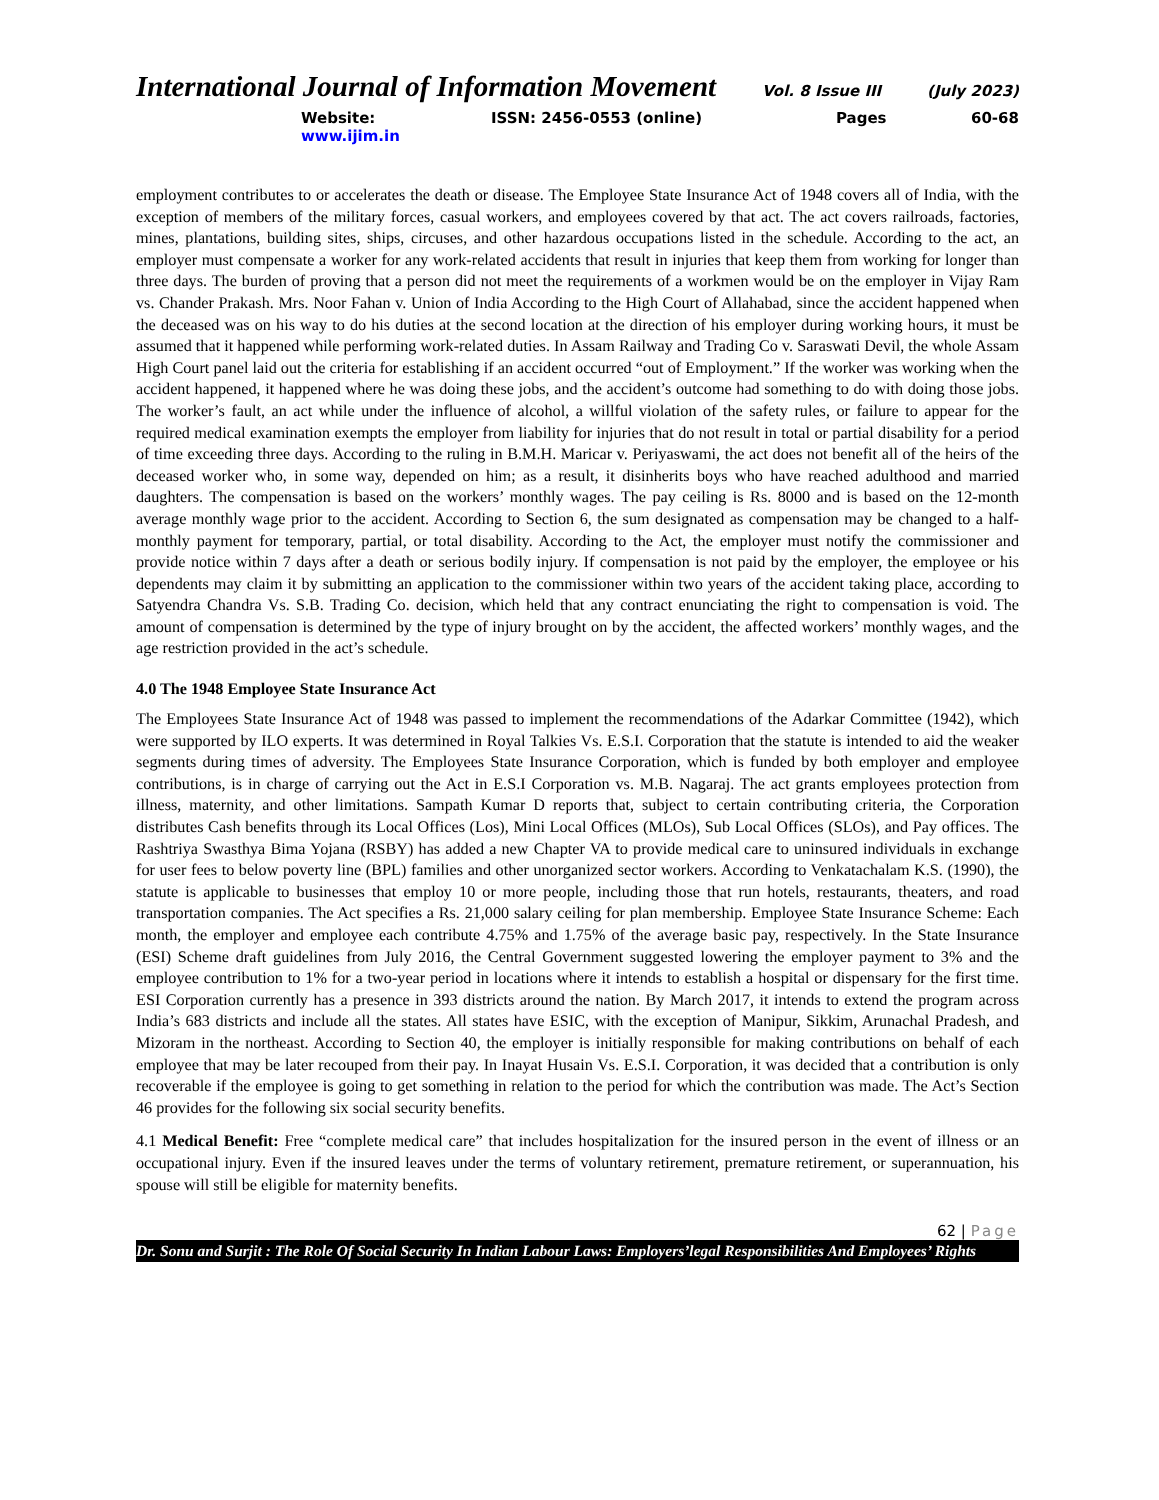International Journal of Information Movement Vol. 8 Issue III (July 2023)
Website: www.ijim.in ISSN: 2456-0553 (online) Pages 60-68
employment contributes to or accelerates the death or disease. The Employee State Insurance Act of 1948 covers all of India, with the exception of members of the military forces, casual workers, and employees covered by that act. The act covers railroads, factories, mines, plantations, building sites, ships, circuses, and other hazardous occupations listed in the schedule. According to the act, an employer must compensate a worker for any work-related accidents that result in injuries that keep them from working for longer than three days. The burden of proving that a person did not meet the requirements of a workmen would be on the employer in Vijay Ram vs. Chander Prakash. Mrs. Noor Fahan v. Union of India According to the High Court of Allahabad, since the accident happened when the deceased was on his way to do his duties at the second location at the direction of his employer during working hours, it must be assumed that it happened while performing work-related duties. In Assam Railway and Trading Co v. Saraswati Devil, the whole Assam High Court panel laid out the criteria for establishing if an accident occurred “out of Employment.” If the worker was working when the accident happened, it happened where he was doing these jobs, and the accident’s outcome had something to do with doing those jobs. The worker’s fault, an act while under the influence of alcohol, a willful violation of the safety rules, or failure to appear for the required medical examination exempts the employer from liability for injuries that do not result in total or partial disability for a period of time exceeding three days. According to the ruling in B.M.H. Maricar v. Periyaswami, the act does not benefit all of the heirs of the deceased worker who, in some way, depended on him; as a result, it disinherits boys who have reached adulthood and married daughters. The compensation is based on the workers’ monthly wages. The pay ceiling is Rs. 8000 and is based on the 12-month average monthly wage prior to the accident. According to Section 6, the sum designated as compensation may be changed to a half-monthly payment for temporary, partial, or total disability. According to the Act, the employer must notify the commissioner and provide notice within 7 days after a death or serious bodily injury. If compensation is not paid by the employer, the employee or his dependents may claim it by submitting an application to the commissioner within two years of the accident taking place, according to Satyendra Chandra Vs. S.B. Trading Co. decision, which held that any contract enunciating the right to compensation is void. The amount of compensation is determined by the type of injury brought on by the accident, the affected workers’ monthly wages, and the age restriction provided in the act’s schedule.
4.0 The 1948 Employee State Insurance Act
The Employees State Insurance Act of 1948 was passed to implement the recommendations of the Adarkar Committee (1942), which were supported by ILO experts. It was determined in Royal Talkies Vs. E.S.I. Corporation that the statute is intended to aid the weaker segments during times of adversity. The Employees State Insurance Corporation, which is funded by both employer and employee contributions, is in charge of carrying out the Act in E.S.I Corporation vs. M.B. Nagaraj. The act grants employees protection from illness, maternity, and other limitations. Sampath Kumar D reports that, subject to certain contributing criteria, the Corporation distributes Cash benefits through its Local Offices (Los), Mini Local Offices (MLOs), Sub Local Offices (SLOs), and Pay offices. The Rashtriya Swasthya Bima Yojana (RSBY) has added a new Chapter VA to provide medical care to uninsured individuals in exchange for user fees to below poverty line (BPL) families and other unorganized sector workers. According to Venkatachalam K.S. (1990), the statute is applicable to businesses that employ 10 or more people, including those that run hotels, restaurants, theaters, and road transportation companies. The Act specifies a Rs. 21,000 salary ceiling for plan membership. Employee State Insurance Scheme: Each month, the employer and employee each contribute 4.75% and 1.75% of the average basic pay, respectively. In the State Insurance (ESI) Scheme draft guidelines from July 2016, the Central Government suggested lowering the employer payment to 3% and the employee contribution to 1% for a two-year period in locations where it intends to establish a hospital or dispensary for the first time. ESI Corporation currently has a presence in 393 districts around the nation. By March 2017, it intends to extend the program across India’s 683 districts and include all the states. All states have ESIC, with the exception of Manipur, Sikkim, Arunachal Pradesh, and Mizoram in the northeast. According to Section 40, the employer is initially responsible for making contributions on behalf of each employee that may be later recouped from their pay. In Inayat Husain Vs. E.S.I. Corporation, it was decided that a contribution is only recoverable if the employee is going to get something in relation to the period for which the contribution was made. The Act’s Section 46 provides for the following six social security benefits.
4.1 Medical Benefit: Free “complete medical care” that includes hospitalization for the insured person in the event of illness or an occupational injury. Even if the insured leaves under the terms of voluntary retirement, premature retirement, or superannuation, his spouse will still be eligible for maternity benefits.
62 | Page
Dr. Sonu and Surjit : The Role Of Social Security In Indian Labour Laws: Employers’legal Responsibilities And Employees’ Rights